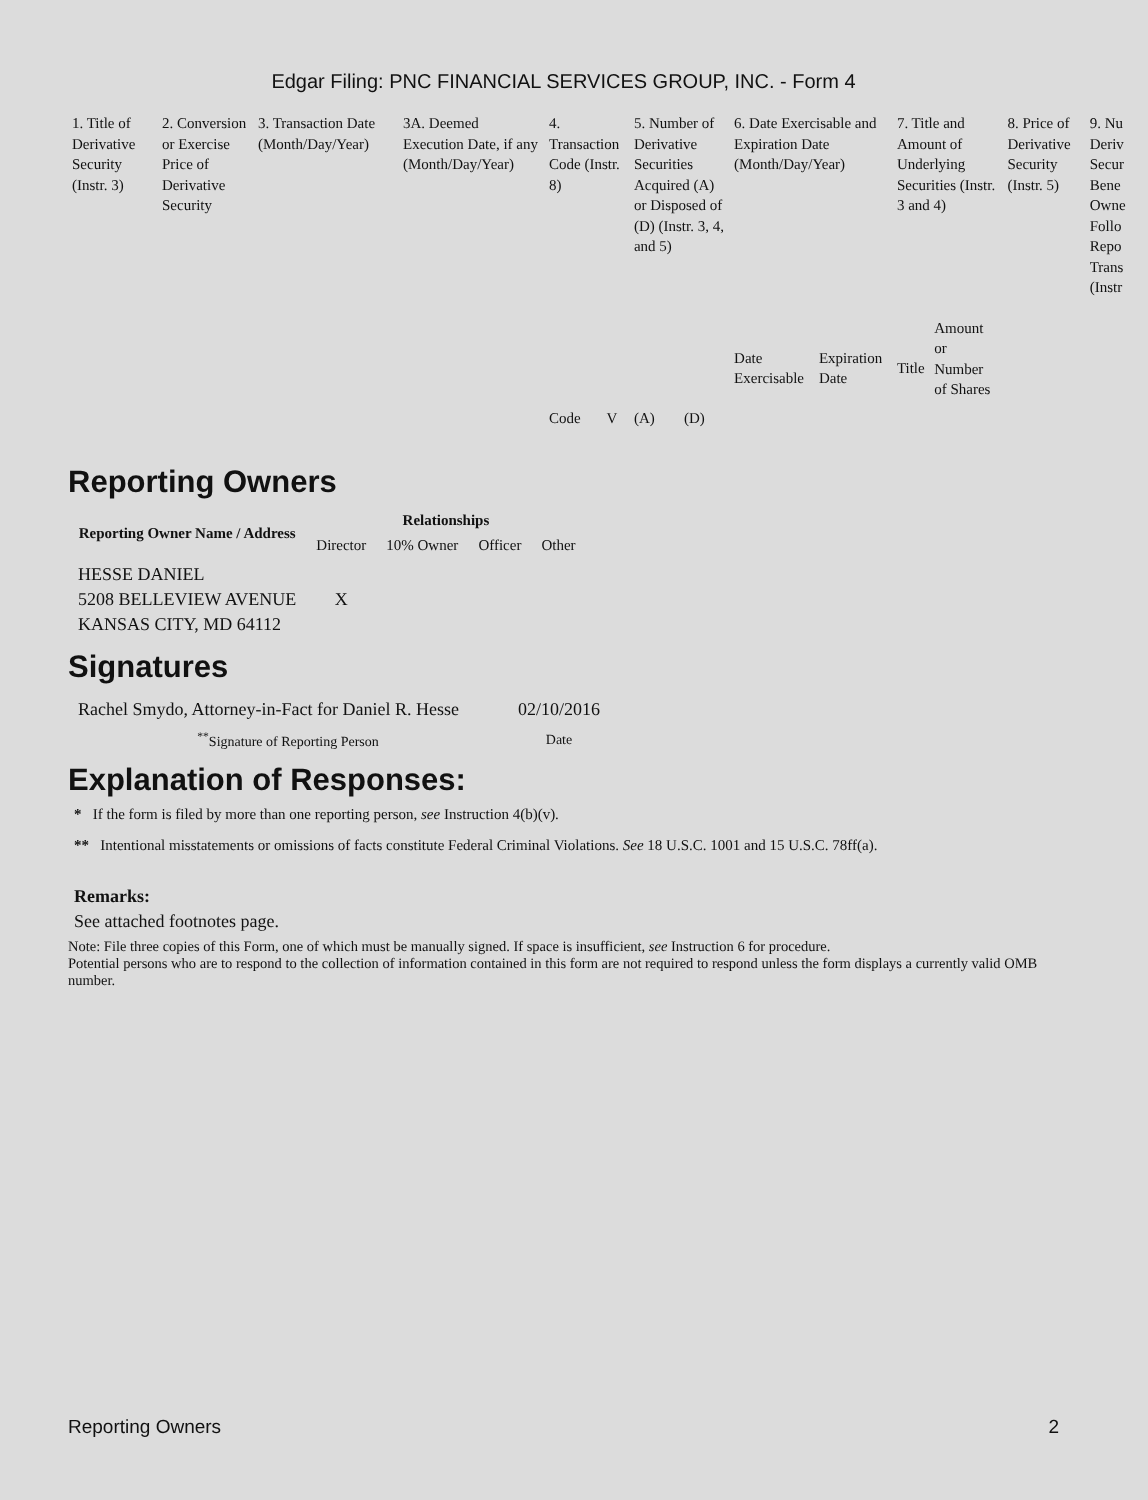Edgar Filing: PNC FINANCIAL SERVICES GROUP, INC. - Form 4
| 1. Title of Derivative Security (Instr. 3) | 2. Conversion or Exercise Price of Derivative Security | 3. Transaction Date (Month/Day/Year) | 3A. Deemed Execution Date, if any (Month/Day/Year) | 4. Transaction Code (Instr. 8) | | 5. Number of Derivative Securities Acquired (A) or Disposed of (D) (Instr. 3, 4, and 5) | | 6. Date Exercisable and Expiration Date (Month/Day/Year) | | 7. Title and Amount of Underlying Securities (Instr. 3 and 4) | | 8. Price of Derivative Security (Instr. 5) | 9. Nu Deriv Secur Bene Owne Follo Repo Trans (Instr |
| | | | | Code | V | (A) | (D) | Date Exercisable | Expiration Date | Title | Amount or Number of Shares | | |
Reporting Owners
| Reporting Owner Name / Address | Relationships | | | |
| --- | --- | --- | --- | --- |
| | Director | 10% Owner | Officer | Other |
| HESSE DANIEL 5208 BELLEVIEW AVENUE KANSAS CITY, MD 64112 | X | | | |
Signatures
| Rachel Smydo, Attorney-in-Fact for Daniel R. Hesse | 02/10/2016 |
| <sup>**</sup> Signature of Reporting Person | Date |
Explanation of Responses:
* If the form is filed by more than one reporting person, see Instruction 4(b)(v).
** Intentional misstatements or omissions of facts constitute Federal Criminal Violations. See 18 U.S.C. 1001 and 15 U.S.C. 78ff(a).
Remarks:
See attached footnotes page.
Note: File three copies of this Form, one of which must be manually signed. If space is insufficient, see Instruction 6 for procedure.
Potential persons who are to respond to the collection of information contained in this form are not required to respond unless the form displays a currently valid OMB number.
Reporting Owners 2